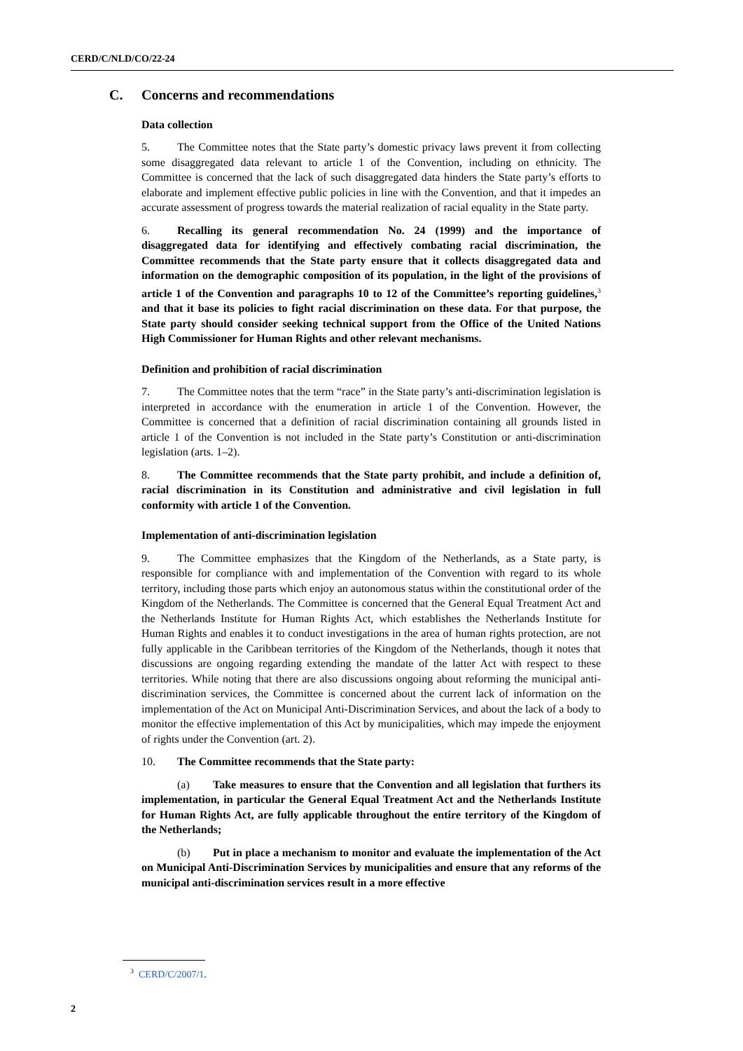CERD/C/NLD/CO/22-24
C. Concerns and recommendations
Data collection
5. The Committee notes that the State party’s domestic privacy laws prevent it from collecting some disaggregated data relevant to article 1 of the Convention, including on ethnicity. The Committee is concerned that the lack of such disaggregated data hinders the State party’s efforts to elaborate and implement effective public policies in line with the Convention, and that it impedes an accurate assessment of progress towards the material realization of racial equality in the State party.
6. Recalling its general recommendation No. 24 (1999) and the importance of disaggregated data for identifying and effectively combating racial discrimination, the Committee recommends that the State party ensure that it collects disaggregated data and information on the demographic composition of its population, in the light of the provisions of article 1 of the Convention and paragraphs 10 to 12 of the Committee’s reporting guidelines,<sup>3</sup> and that it base its policies to fight racial discrimination on these data. For that purpose, the State party should consider seeking technical support from the Office of the United Nations High Commissioner for Human Rights and other relevant mechanisms.
Definition and prohibition of racial discrimination
7. The Committee notes that the term “race” in the State party’s anti-discrimination legislation is interpreted in accordance with the enumeration in article 1 of the Convention. However, the Committee is concerned that a definition of racial discrimination containing all grounds listed in article 1 of the Convention is not included in the State party’s Constitution or anti-discrimination legislation (arts. 1–2).
8. The Committee recommends that the State party prohibit, and include a definition of, racial discrimination in its Constitution and administrative and civil legislation in full conformity with article 1 of the Convention.
Implementation of anti-discrimination legislation
9. The Committee emphasizes that the Kingdom of the Netherlands, as a State party, is responsible for compliance with and implementation of the Convention with regard to its whole territory, including those parts which enjoy an autonomous status within the constitutional order of the Kingdom of the Netherlands. The Committee is concerned that the General Equal Treatment Act and the Netherlands Institute for Human Rights Act, which establishes the Netherlands Institute for Human Rights and enables it to conduct investigations in the area of human rights protection, are not fully applicable in the Caribbean territories of the Kingdom of the Netherlands, though it notes that discussions are ongoing regarding extending the mandate of the latter Act with respect to these territories. While noting that there are also discussions ongoing about reforming the municipal anti-discrimination services, the Committee is concerned about the current lack of information on the implementation of the Act on Municipal Anti-Discrimination Services, and about the lack of a body to monitor the effective implementation of this Act by municipalities, which may impede the enjoyment of rights under the Convention (art. 2).
10. The Committee recommends that the State party:
(a) Take measures to ensure that the Convention and all legislation that furthers its implementation, in particular the General Equal Treatment Act and the Netherlands Institute for Human Rights Act, are fully applicable throughout the entire territory of the Kingdom of the Netherlands;
(b) Put in place a mechanism to monitor and evaluate the implementation of the Act on Municipal Anti-Discrimination Services by municipalities and ensure that any reforms of the municipal anti-discrimination services result in a more effective
<sup>3</sup> CERD/C/2007/1.
2